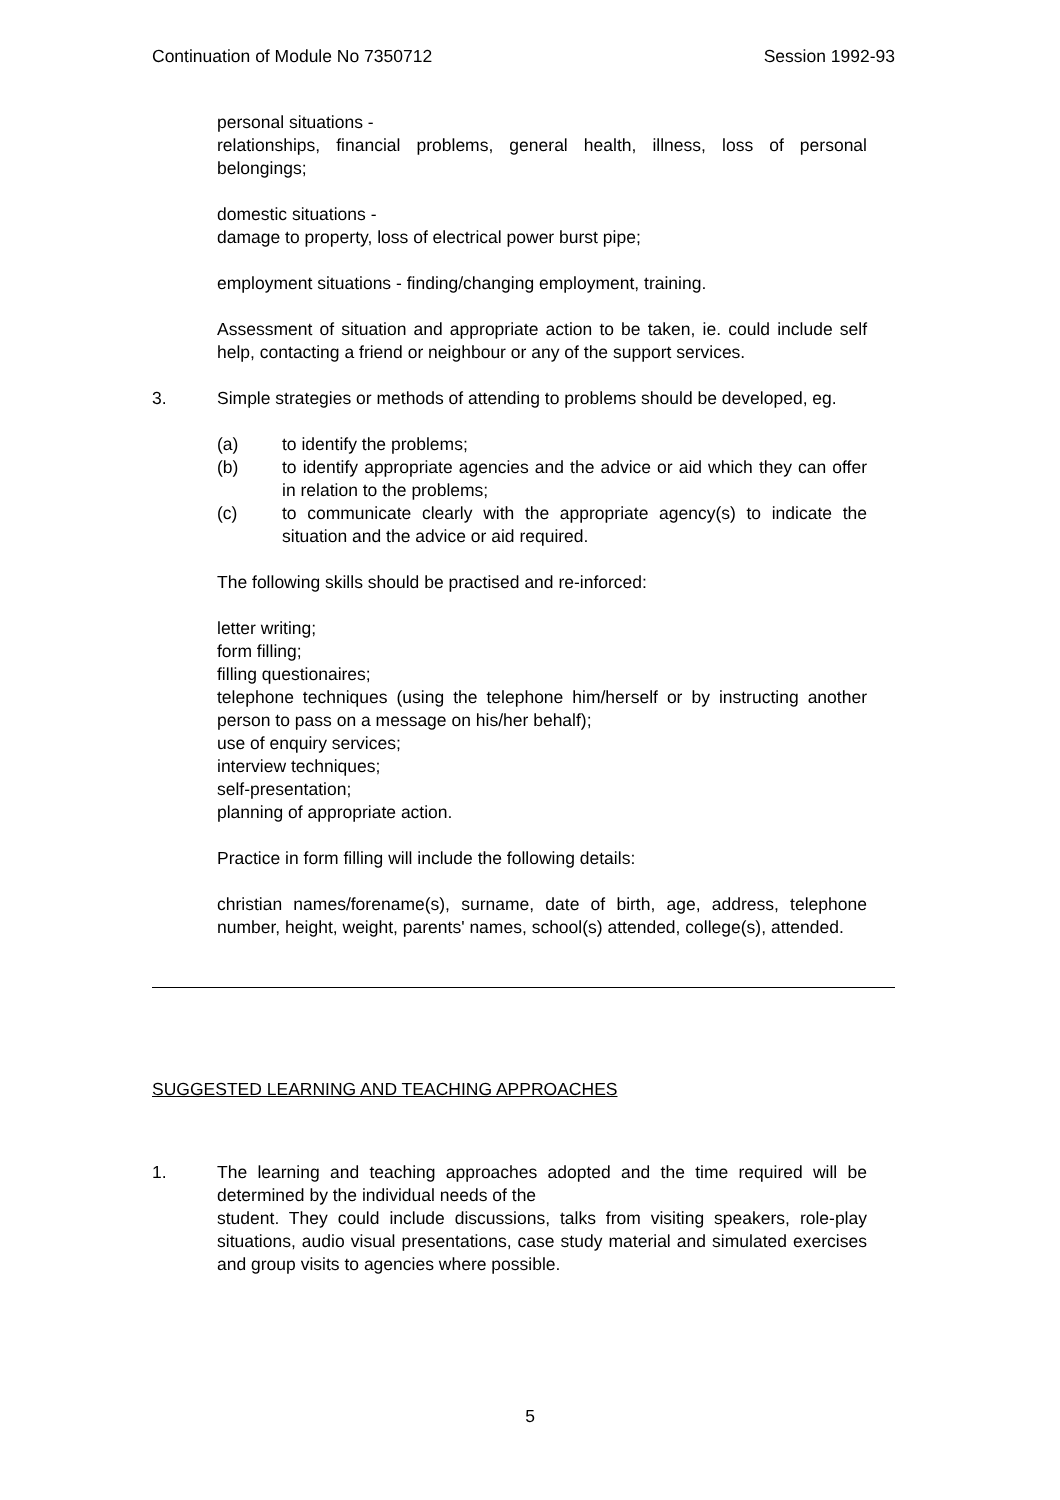Continuation of Module No 7350712 Session 1992-93
personal situations -
relationships, financial problems, general health, illness, loss of personal belongings;
domestic situations -
damage to property, loss of electrical power burst pipe;
employment situations - finding/changing employment, training.
Assessment of situation and appropriate action to be taken, ie. could include self help, contacting a friend or neighbour or any of the support services.
3. Simple strategies or methods of attending to problems should be developed, eg.
(a) to identify the problems;
(b) to identify appropriate agencies and the advice or aid which they can offer in relation to the problems;
(c) to communicate clearly with the appropriate agency(s) to indicate the situation and the advice or aid required.
The following skills should be practised and re-inforced:
letter writing;
form filling;
filling questionaires;
telephone techniques (using the telephone him/herself or by instructing another person to pass on a message on his/her behalf);
use of enquiry services;
interview techniques;
self-presentation;
planning of appropriate action.
Practice in form filling will include the following details:
christian names/forename(s), surname, date of birth, age, address, telephone number, height, weight, parents' names, school(s) attended, college(s), attended.
SUGGESTED LEARNING AND TEACHING APPROACHES
1. The learning and teaching approaches adopted and the time required will be determined by the individual needs of the
student. They could include discussions, talks from visiting speakers, role-play situations, audio visual presentations, case study material and simulated exercises and group visits to agencies where possible.
5